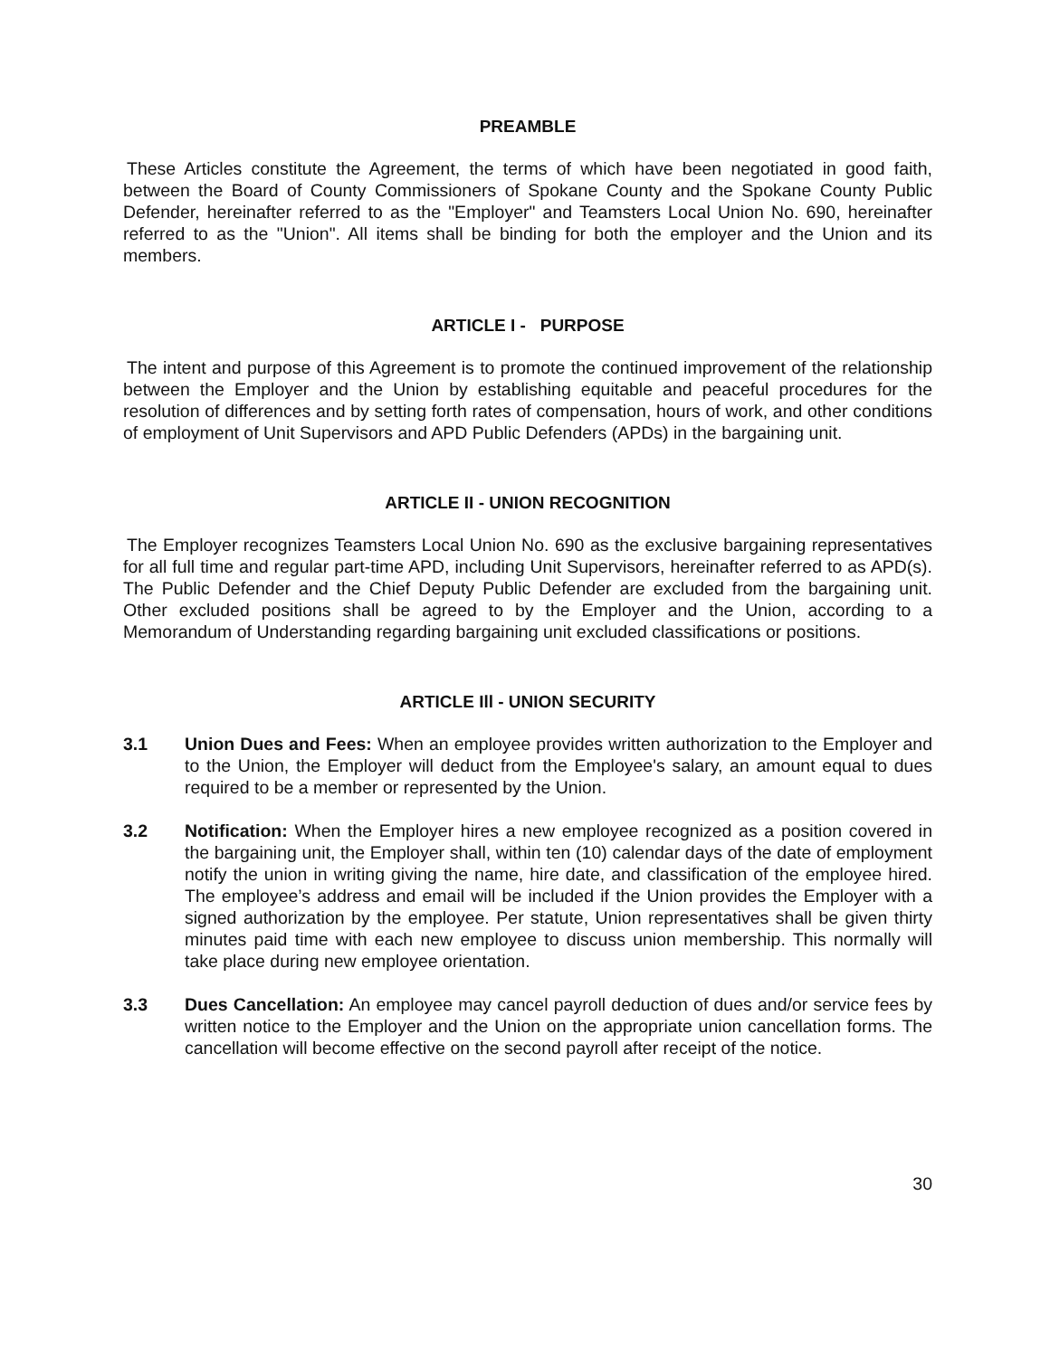PREAMBLE
These Articles constitute the Agreement, the terms of which have been negotiated in good faith, between the Board of County Commissioners of Spokane County and the Spokane County Public Defender, hereinafter referred to as the "Employer" and Teamsters Local Union No. 690, hereinafter referred to as the "Union". All items shall be binding for both the employer and the Union and its members.
ARTICLE I - PURPOSE
The intent and purpose of this Agreement is to promote the continued improvement of the relationship between the Employer and the Union by establishing equitable and peaceful procedures for the resolution of differences and by setting forth rates of compensation, hours of work, and other conditions of employment of Unit Supervisors and APD Public Defenders (APDs) in the bargaining unit.
ARTICLE II - UNION RECOGNITION
The Employer recognizes Teamsters Local Union No. 690 as the exclusive bargaining representatives for all full time and regular part-time APD, including Unit Supervisors, hereinafter referred to as APD(s). The Public Defender and the Chief Deputy Public Defender are excluded from the bargaining unit. Other excluded positions shall be agreed to by the Employer and the Union, according to a Memorandum of Understanding regarding bargaining unit excluded classifications or positions.
ARTICLE Ill - UNION SECURITY
3.1 Union Dues and Fees: When an employee provides written authorization to the Employer and to the Union, the Employer will deduct from the Employee's salary, an amount equal to dues required to be a member or represented by the Union.
3.2 Notification: When the Employer hires a new employee recognized as a position covered in the bargaining unit, the Employer shall, within ten (10) calendar days of the date of employment notify the union in writing giving the name, hire date, and classification of the employee hired. The employee’s address and email will be included if the Union provides the Employer with a signed authorization by the employee. Per statute, Union representatives shall be given thirty minutes paid time with each new employee to discuss union membership. This normally will take place during new employee orientation.
3.3 Dues Cancellation: An employee may cancel payroll deduction of dues and/or service fees by written notice to the Employer and the Union on the appropriate union cancellation forms. The cancellation will become effective on the second payroll after receipt of the notice.
30